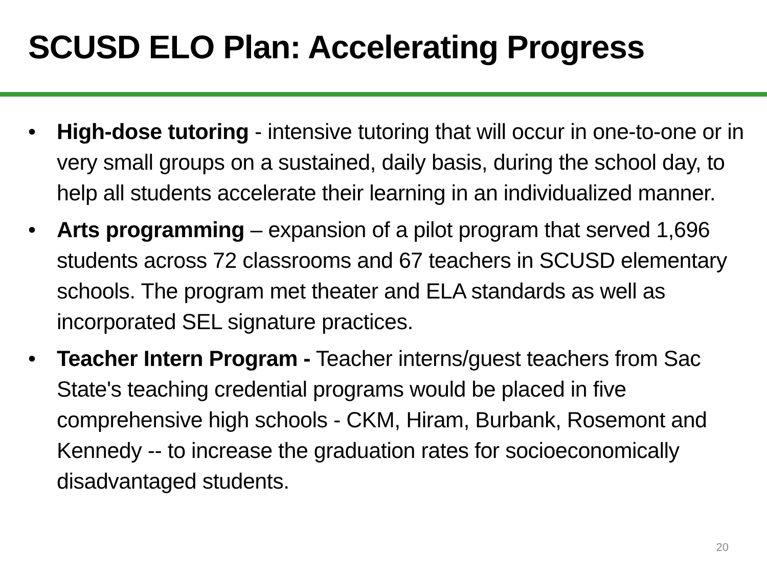SCUSD ELO Plan: Accelerating Progress
• High-dose tutoring - intensive tutoring that will occur in one-to-one or in very small groups on a sustained, daily basis, during the school day, to help all students accelerate their learning in an individualized manner.
• Arts programming – expansion of a pilot program that served 1,696 students across 72 classrooms and 67 teachers in SCUSD elementary schools. The program met theater and ELA standards as well as incorporated SEL signature practices.
• Teacher Intern Program - Teacher interns/guest teachers from Sac State's teaching credential programs would be placed in five comprehensive high schools - CKM, Hiram, Burbank, Rosemont and Kennedy -- to increase the graduation rates for socioeconomically disadvantaged students.
20